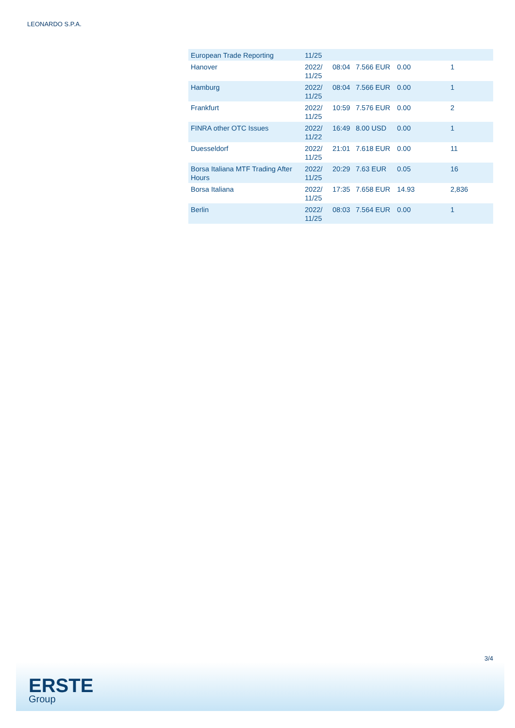LEONARDO S.P.A.
| European Trade Reporting | 11/25 | | | | |
| Hanover | 2022/ 11/25 | 08:04 | 7.566 EUR | 0.00 | 1 |
| Hamburg | 2022/ 11/25 | 08:04 | 7.566 EUR | 0.00 | 1 |
| Frankfurt | 2022/ 11/25 | 10:59 | 7.576 EUR | 0.00 | 2 |
| FINRA other OTC Issues | 2022/ 11/22 | 16:49 | 8.00 USD | 0.00 | 1 |
| Duesseldorf | 2022/ 11/25 | 21:01 | 7.618 EUR | 0.00 | 11 |
| Borsa Italiana MTF Trading After Hours | 2022/ 11/25 | 20:29 | 7.63 EUR | 0.05 | 16 |
| Borsa Italiana | 2022/ 11/25 | 17:35 | 7.658 EUR | 14.93 | 2,836 |
| Berlin | 2022/ 11/25 | 08:03 | 7.564 EUR | 0.00 | 1 |
3/4
ERSTE
Group